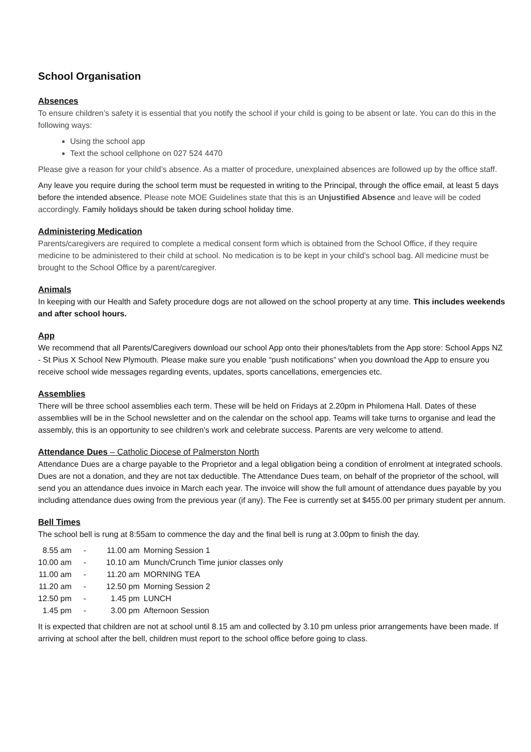School Organisation
Absences
To ensure children’s safety it is essential that you notify the school if your child is going to be absent or late. You can do this in the following ways:
Using the school app
Text the school cellphone on 027 524 4470
Please give a reason for your child’s absence. As a matter of procedure, unexplained absences are followed up by the office staff.
Any leave you require during the school term must be requested in writing to the Principal, through the office email, at least 5 days before the intended absence. Please note MOE Guidelines state that this is an Unjustified Absence and leave will be coded accordingly. Family holidays should be taken during school holiday time.
Administering Medication
Parents/caregivers are required to complete a medical consent form which is obtained from the School Office, if they require medicine to be administered to their child at school. No medication is to be kept in your child's school bag. All medicine must be brought to the School Office by a parent/caregiver.
Animals
In keeping with our Health and Safety procedure dogs are not allowed on the school property at any time. This includes weekends and after school hours.
App
We recommend that all Parents/Caregivers download our school App onto their phones/tablets from the App store: School Apps NZ - St Pius X School New Plymouth. Please make sure you enable “push notifications” when you download the App to ensure you receive school wide messages regarding events, updates, sports cancellations, emergencies etc.
Assemblies
There will be three school assemblies each term. These will be held on Fridays at 2.20pm in Philomena Hall. Dates of these assemblies will be in the School newsletter and on the calendar on the school app. Teams will take turns to organise and lead the assembly, this is an opportunity to see children’s work and celebrate success. Parents are very welcome to attend.
Attendance Dues – Catholic Diocese of Palmerston North
Attendance Dues are a charge payable to the Proprietor and a legal obligation being a condition of enrolment at integrated schools. Dues are not a donation, and they are not tax deductible. The Attendance Dues team, on behalf of the proprietor of the school, will send you an attendance dues invoice in March each year. The invoice will show the full amount of attendance dues payable by you including attendance dues owing from the previous year (if any). The Fee is currently set at $455.00 per primary student per annum.
Bell Times
The school bell is rung at 8:55am to commence the day and the final bell is rung at 3.00pm to finish the day.
| 8.55 am | - | 11.00 am | Morning Session 1 |
| 10.00 am | - | 10.10 am | Munch/Crunch Time junior classes only |
| 11.00 am | - | 11.20 am | MORNING TEA |
| 11.20 am | - | 12.50 pm | Morning Session 2 |
| 12.50 pm | - | 1.45 pm | LUNCH |
| 1.45 pm | - | 3.00 pm | Afternoon Session |
It is expected that children are not at school until 8.15 am and collected by 3.10 pm unless prior arrangements have been made. If arriving at school after the bell, children must report to the school office before going to class.